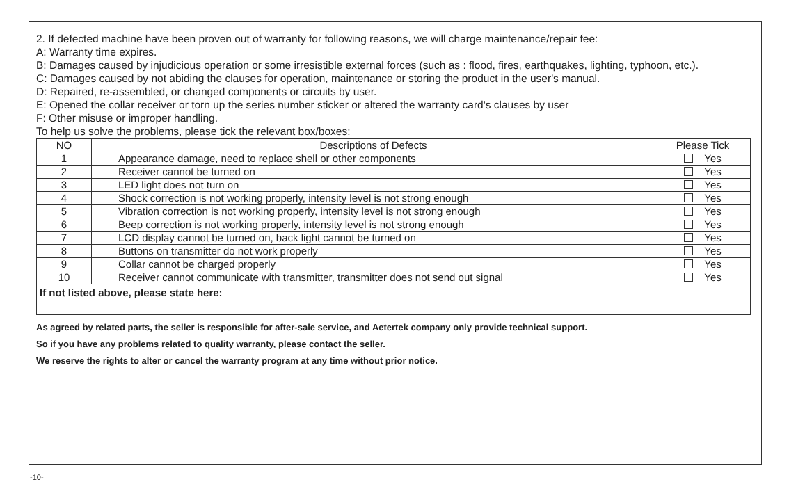2. If defected machine have been proven out of warranty for following reasons, we will charge maintenance/repair fee:
A: Warranty time expires.
B: Damages caused by injudicious operation or some irresistible external forces (such as : flood, fires, earthquakes, lighting, typhoon, etc.).
C: Damages caused by not abiding the clauses for operation, maintenance or storing the product in the user's manual.
D: Repaired, re-assembled, or changed components or circuits by user.
E: Opened the collar receiver or torn up the series number sticker or altered the warranty card's clauses by user
F: Other misuse or improper handling.
To help us solve the problems, please tick the relevant box/boxes:
| NO | Descriptions of Defects | Please Tick |
| --- | --- | --- |
| 1 | Appearance damage, need to replace shell or other components | Yes |
| 2 | Receiver cannot be turned on | Yes |
| 3 | LED light does not turn on | Yes |
| 4 | Shock correction is not working properly, intensity level is not strong enough | Yes |
| 5 | Vibration correction is not working properly, intensity level is not strong enough | Yes |
| 6 | Beep correction is not working properly, intensity level is not strong enough | Yes |
| 7 | LCD display cannot be turned on, back light cannot be turned on | Yes |
| 8 | Buttons on transmitter do not work properly | Yes |
| 9 | Collar cannot be charged properly | Yes |
| 10 | Receiver cannot communicate with transmitter, transmitter does not send out signal | Yes |
| If not listed above, please state here: | | |
As agreed by related parts, the seller is responsible for after-sale service, and Aetertek company only provide technical support.
So if you have any problems related to quality warranty, please contact the seller.
We reserve the rights to alter or cancel the warranty program at any time without prior notice.
-10-